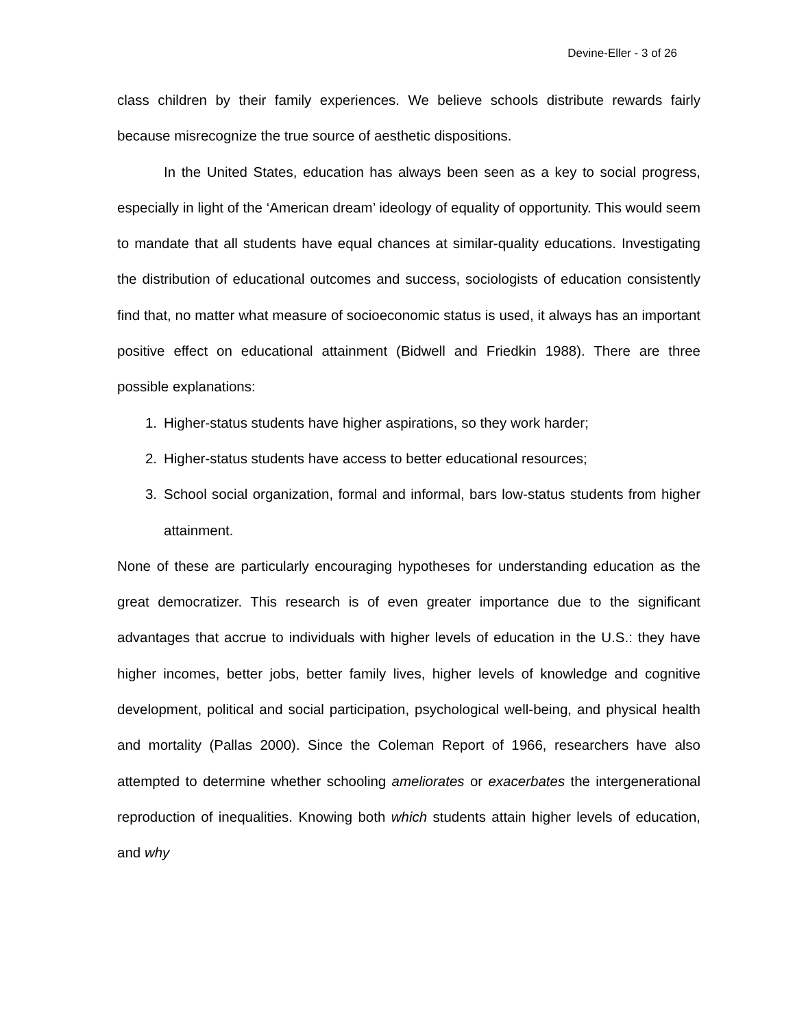Devine-Eller - 3 of 26
class children by their family experiences. We believe schools distribute rewards fairly because misrecognize the true source of aesthetic dispositions.
In the United States, education has always been seen as a key to social progress, especially in light of the ‘American dream’ ideology of equality of opportunity. This would seem to mandate that all students have equal chances at similar-quality educations. Investigating the distribution of educational outcomes and success, sociologists of education consistently find that, no matter what measure of socioeconomic status is used, it always has an important positive effect on educational attainment (Bidwell and Friedkin 1988). There are three possible explanations:
1. Higher-status students have higher aspirations, so they work harder;
2. Higher-status students have access to better educational resources;
3. School social organization, formal and informal, bars low-status students from higher attainment.
None of these are particularly encouraging hypotheses for understanding education as the great democratizer. This research is of even greater importance due to the significant advantages that accrue to individuals with higher levels of education in the U.S.: they have higher incomes, better jobs, better family lives, higher levels of knowledge and cognitive development, political and social participation, psychological well-being, and physical health and mortality (Pallas 2000). Since the Coleman Report of 1966, researchers have also attempted to determine whether schooling ameliorates or exacerbates the intergenerational reproduction of inequalities. Knowing both which students attain higher levels of education, and why